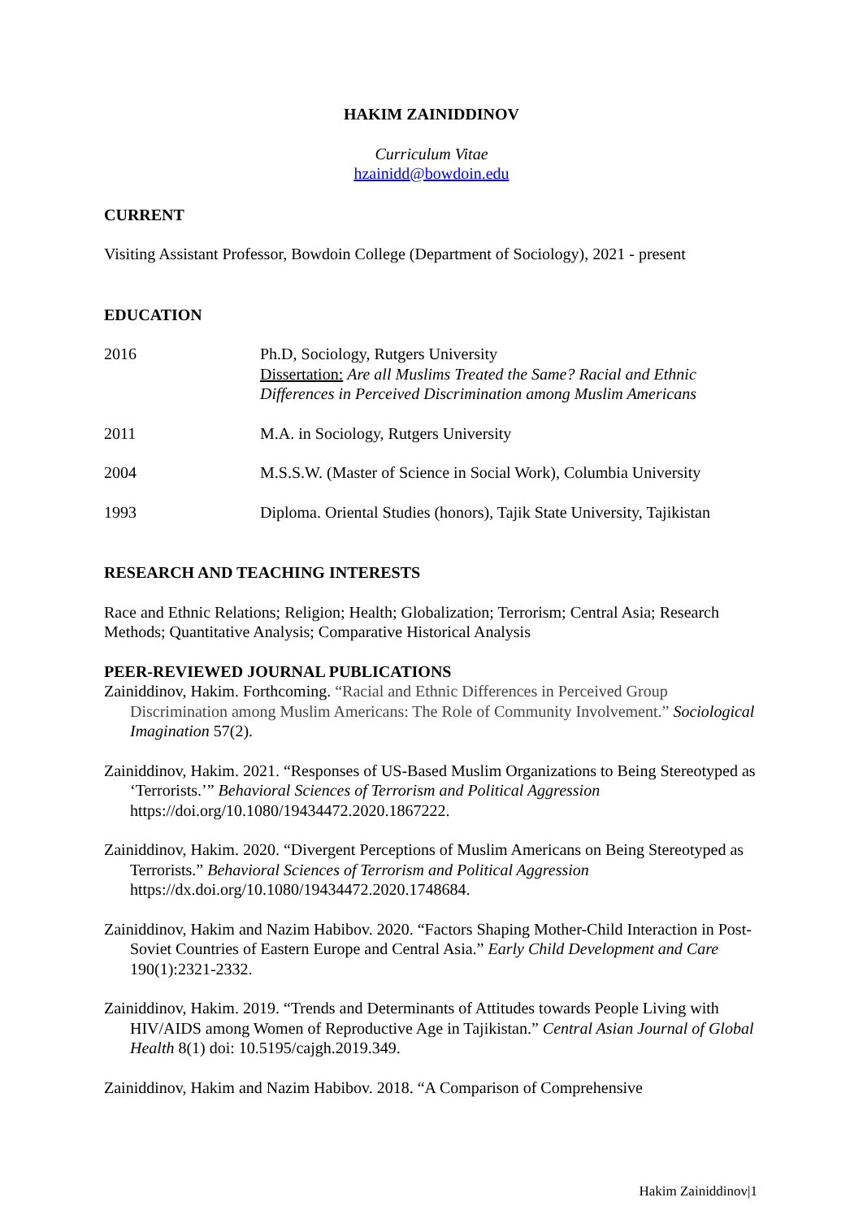HAKIM ZAINIDDINOV
Curriculum Vitae
hzainidd@bowdoin.edu
CURRENT
Visiting Assistant Professor, Bowdoin College (Department of Sociology), 2021 - present
EDUCATION
| 2016 | Ph.D, Sociology, Rutgers University Dissertation: Are all Muslims Treated the Same? Racial and Ethnic Differences in Perceived Discrimination among Muslim Americans |
| 2011 | M.A. in Sociology, Rutgers University |
| 2004 | M.S.S.W. (Master of Science in Social Work), Columbia University |
| 1993 | Diploma. Oriental Studies (honors), Tajik State University, Tajikistan |
RESEARCH AND TEACHING INTERESTS
Race and Ethnic Relations; Religion; Health; Globalization; Terrorism; Central Asia; Research Methods; Quantitative Analysis; Comparative Historical Analysis
PEER-REVIEWED JOURNAL PUBLICATIONS
Zainiddinov, Hakim. Forthcoming. “Racial and Ethnic Differences in Perceived Group Discrimination among Muslim Americans: The Role of Community Involvement.” Sociological Imagination 57(2).
Zainiddinov, Hakim. 2021. “Responses of US-Based Muslim Organizations to Being Stereotyped as ‘Terrorists.’” Behavioral Sciences of Terrorism and Political Aggression https://doi.org/10.1080/19434472.2020.1867222.
Zainiddinov, Hakim. 2020. “Divergent Perceptions of Muslim Americans on Being Stereotyped as Terrorists.” Behavioral Sciences of Terrorism and Political Aggression https://dx.doi.org/10.1080/19434472.2020.1748684.
Zainiddinov, Hakim and Nazim Habibov. 2020. “Factors Shaping Mother-Child Interaction in Post-Soviet Countries of Eastern Europe and Central Asia.” Early Child Development and Care 190(1):2321-2332.
Zainiddinov, Hakim. 2019. “Trends and Determinants of Attitudes towards People Living with HIV/AIDS among Women of Reproductive Age in Tajikistan.” Central Asian Journal of Global Health 8(1) doi: 10.5195/cajgh.2019.349.
Zainiddinov, Hakim and Nazim Habibov. 2018. “A Comparison of Comprehensive
Hakim Zainiddinov|1